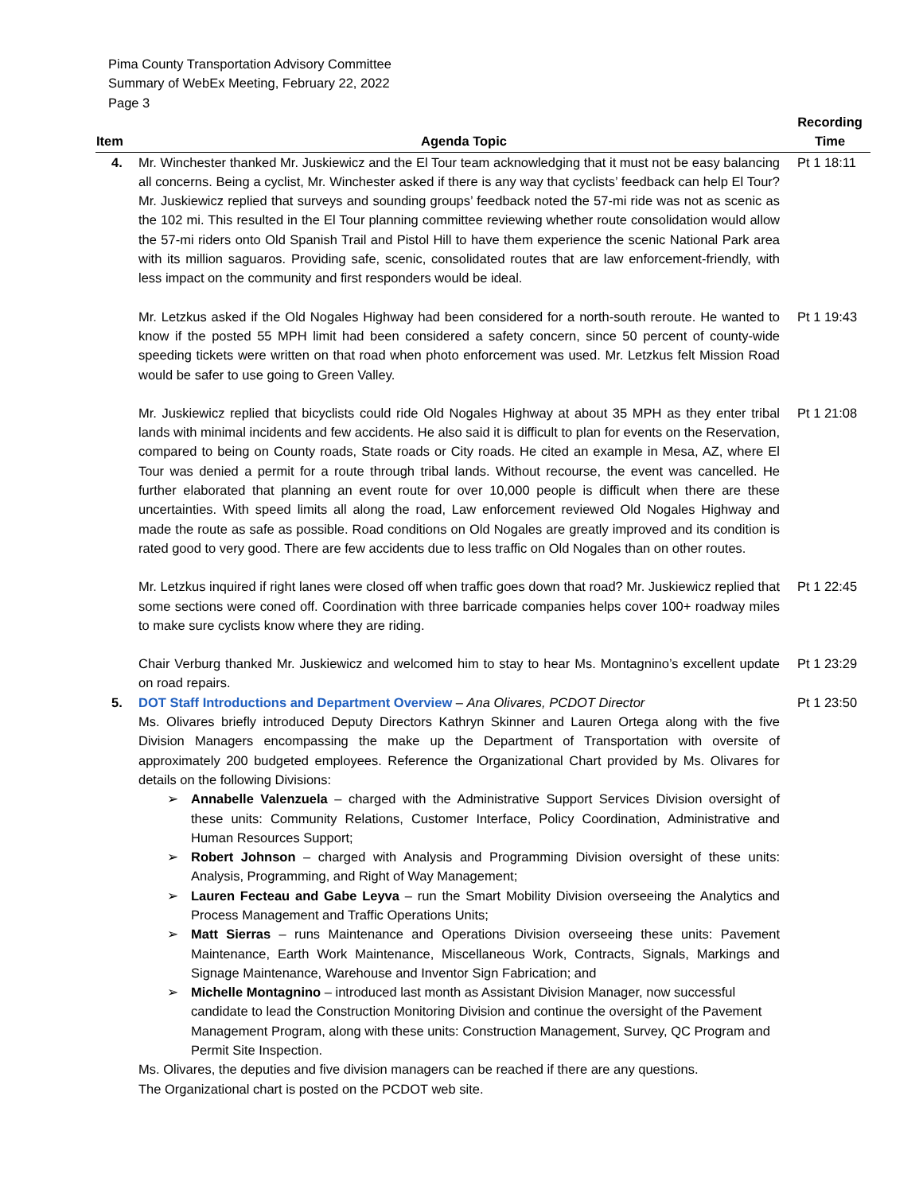Pima County Transportation Advisory Committee
Summary of WebEx Meeting, February 22, 2022
Page 3
| Item | Agenda Topic | Recording Time |
| --- | --- | --- |
| 4. | Mr. Winchester thanked Mr. Juskiewicz and the El Tour team acknowledging that it must not be easy balancing all concerns. Being a cyclist, Mr. Winchester asked if there is any way that cyclists’ feedback can help El Tour? Mr. Juskiewicz replied that surveys and sounding groups’ feedback noted the 57-mi ride was not as scenic as the 102 mi. This resulted in the El Tour planning committee reviewing whether route consolidation would allow the 57-mi riders onto Old Spanish Trail and Pistol Hill to have them experience the scenic National Park area with its million saguaros. Providing safe, scenic, consolidated routes that are law enforcement-friendly, with less impact on the community and first responders would be ideal. | Pt 1 18:11 |
| | Mr. Letzkus asked if the Old Nogales Highway had been considered for a north-south reroute. He wanted to know if the posted 55 MPH limit had been considered a safety concern, since 50 percent of county-wide speeding tickets were written on that road when photo enforcement was used. Mr. Letzkus felt Mission Road would be safer to use going to Green Valley. | Pt 1 19:43 |
| | Mr. Juskiewicz replied that bicyclists could ride Old Nogales Highway at about 35 MPH as they enter tribal lands with minimal incidents and few accidents. He also said it is difficult to plan for events on the Reservation, compared to being on County roads, State roads or City roads. He cited an example in Mesa, AZ, where El Tour was denied a permit for a route through tribal lands. Without recourse, the event was cancelled. He further elaborated that planning an event route for over 10,000 people is difficult when there are these uncertainties. With speed limits all along the road, Law enforcement reviewed Old Nogales Highway and made the route as safe as possible. Road conditions on Old Nogales are greatly improved and its condition is rated good to very good. There are few accidents due to less traffic on Old Nogales than on other routes. | Pt 1 21:08 |
| | Mr. Letzkus inquired if right lanes were closed off when traffic goes down that road? Mr. Juskiewicz replied that some sections were coned off. Coordination with three barricade companies helps cover 100+ roadway miles to make sure cyclists know where they are riding. | Pt 1 22:45 |
| | Chair Verburg thanked Mr. Juskiewicz and welcomed him to stay to hear Ms. Montagnino’s excellent update on road repairs. | Pt 1 23:29 |
| 5. | DOT Staff Introductions and Department Overview – Ana Olivares, PCDOT Director Ms. Olivares briefly introduced Deputy Directors Kathryn Skinner and Lauren Ortega along with the five Division Managers encompassing the make up the Department of Transportation with oversite of approximately 200 budgeted employees. Reference the Organizational Chart provided by Ms. Olivares for details on the following Divisions: ➢ Annabelle Valenzuela – charged with the Administrative Support Services Division oversight of these units: Community Relations, Customer Interface, Policy Coordination, Administrative and Human Resources Support; ➢ Robert Johnson – charged with Analysis and Programming Division oversight of these units: Analysis, Programming, and Right of Way Management; ➢ Lauren Fecteau and Gabe Leyva – run the Smart Mobility Division overseeing the Analytics and Process Management and Traffic Operations Units; ➢ Matt Sierras – runs Maintenance and Operations Division overseeing these units: Pavement Maintenance, Earth Work Maintenance, Miscellaneous Work, Contracts, Signals, Markings and Signage Maintenance, Warehouse and Inventor Sign Fabrication; and ➢ Michelle Montagnino – introduced last month as Assistant Division Manager, now successful candidate to lead the Construction Monitoring Division and continue the oversight of the Pavement Management Program, along with these units: Construction Management, Survey, QC Program and Permit Site Inspection. Ms. Olivares, the deputies and five division managers can be reached if there are any questions. The Organizational chart is posted on the PCDOT web site. | Pt 1 23:50 |